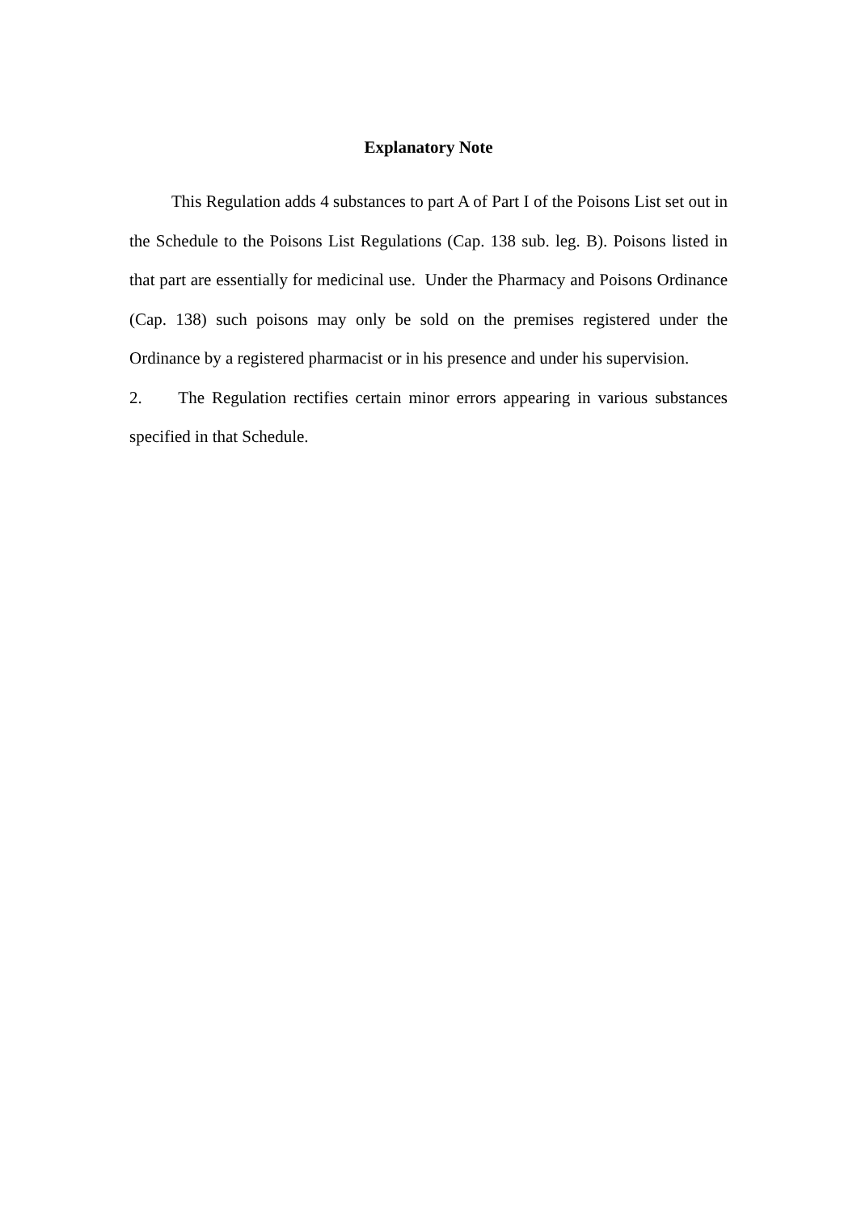Explanatory Note
This Regulation adds 4 substances to part A of Part I of the Poisons List set out in the Schedule to the Poisons List Regulations (Cap. 138 sub. leg. B). Poisons listed in that part are essentially for medicinal use. Under the Pharmacy and Poisons Ordinance (Cap. 138) such poisons may only be sold on the premises registered under the Ordinance by a registered pharmacist or in his presence and under his supervision.
2. The Regulation rectifies certain minor errors appearing in various substances specified in that Schedule.